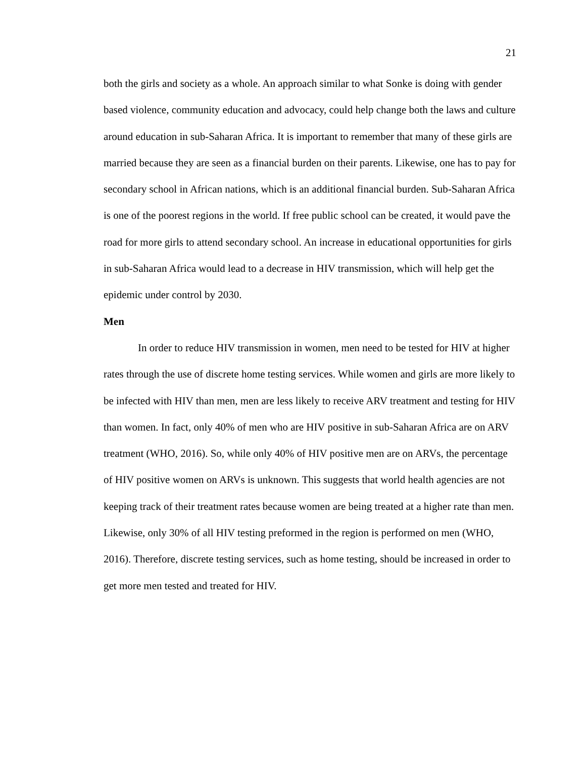21
both the girls and society as a whole. An approach similar to what Sonke is doing with gender based violence, community education and advocacy, could help change both the laws and culture around education in sub-Saharan Africa. It is important to remember that many of these girls are married because they are seen as a financial burden on their parents. Likewise, one has to pay for secondary school in African nations, which is an additional financial burden. Sub-Saharan Africa is one of the poorest regions in the world. If free public school can be created, it would pave the road for more girls to attend secondary school. An increase in educational opportunities for girls in sub-Saharan Africa would lead to a decrease in HIV transmission, which will help get the epidemic under control by 2030.
Men
In order to reduce HIV transmission in women, men need to be tested for HIV at higher rates through the use of discrete home testing services. While women and girls are more likely to be infected with HIV than men, men are less likely to receive ARV treatment and testing for HIV than women. In fact, only 40% of men who are HIV positive in sub-Saharan Africa are on ARV treatment (WHO, 2016). So, while only 40% of HIV positive men are on ARVs, the percentage of HIV positive women on ARVs is unknown. This suggests that world health agencies are not keeping track of their treatment rates because women are being treated at a higher rate than men. Likewise, only 30% of all HIV testing preformed in the region is performed on men (WHO, 2016). Therefore, discrete testing services, such as home testing, should be increased in order to get more men tested and treated for HIV.